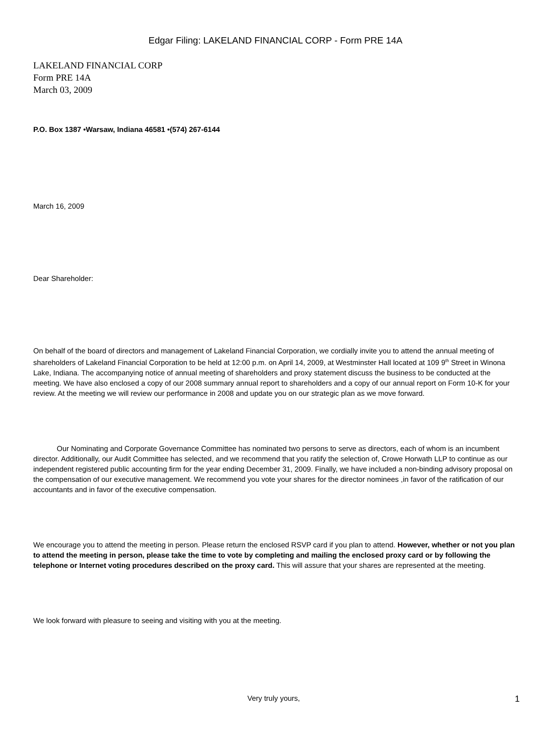Edgar Filing: LAKELAND FINANCIAL CORP - Form PRE 14A
LAKELAND FINANCIAL CORP
Form PRE 14A
March 03, 2009
P.O. Box 1387 •Warsaw, Indiana 46581 •(574) 267-6144
March 16, 2009
Dear Shareholder:
On behalf of the board of directors and management of Lakeland Financial Corporation, we cordially invite you to attend the annual meeting of shareholders of Lakeland Financial Corporation to be held at 12:00 p.m. on April 14, 2009, at Westminster Hall located at 109 9<sup>th</sup> Street in Winona Lake, Indiana. The accompanying notice of annual meeting of shareholders and proxy statement discuss the business to be conducted at the meeting. We have also enclosed a copy of our 2008 summary annual report to shareholders and a copy of our annual report on Form 10-K for your review. At the meeting we will review our performance in 2008 and update you on our strategic plan as we move forward.
Our Nominating and Corporate Governance Committee has nominated two persons to serve as directors, each of whom is an incumbent director. Additionally, our Audit Committee has selected, and we recommend that you ratify the selection of, Crowe Horwath LLP to continue as our independent registered public accounting firm for the year ending December 31, 2009. Finally, we have included a non-binding advisory proposal on the compensation of our executive management. We recommend you vote your shares for the director nominees ,in favor of the ratification of our accountants and in favor of the executive compensation.
We encourage you to attend the meeting in person. Please return the enclosed RSVP card if you plan to attend. However, whether or not you plan to attend the meeting in person, please take the time to vote by completing and mailing the enclosed proxy card or by following the telephone or Internet voting procedures described on the proxy card. This will assure that your shares are represented at the meeting.
We look forward with pleasure to seeing and visiting with you at the meeting.
Very truly yours,
1